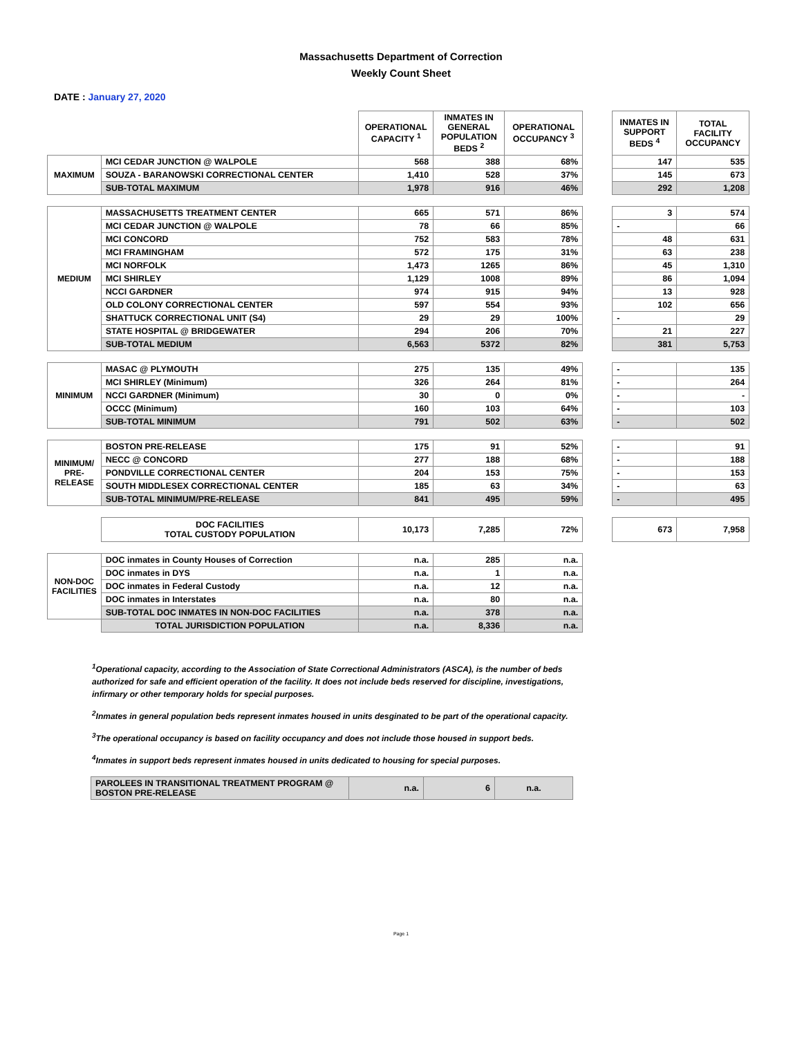Massachusetts Department of Correction
Weekly Count Sheet
DATE : January 27, 2020
| | | OPERATIONAL CAPACITY <sup>1</sup> | INMATES IN GENERAL POPULATION BEDS <sup>2</sup> | OPERATIONAL OCCUPANCY <sup>3</sup> | | INMATES IN SUPPORT BEDS <sup>4</sup> | TOTAL FACILITY OCCUPANCY |
| --- | --- | --- | --- | --- | --- | --- | --- |
| MAXIMUM | MCI CEDAR JUNCTION @ WALPOLE | 568 | 388 | 68% | | 147 | 535 |
| | SOUZA - BARANOWSKI CORRECTIONAL CENTER | 1,410 | 528 | 37% | | 145 | 673 |
| | SUB-TOTAL MAXIMUM | 1,978 | 916 | 46% | | 292 | 1,208 |
| MEDIUM | MASSACHUSETTS TREATMENT CENTER | 665 | 571 | 86% | | 3 | 574 |
| | MCI CEDAR JUNCTION @ WALPOLE | 78 | 66 | 85% | | - | 66 |
| | MCI CONCORD | 752 | 583 | 78% | | 48 | 631 |
| | MCI FRAMINGHAM | 572 | 175 | 31% | | 63 | 238 |
| | MCI NORFOLK | 1,473 | 1265 | 86% | | 45 | 1,310 |
| | MCI SHIRLEY | 1,129 | 1008 | 89% | | 86 | 1,094 |
| | NCCI GARDNER | 974 | 915 | 94% | | 13 | 928 |
| | OLD COLONY CORRECTIONAL CENTER | 597 | 554 | 93% | | 102 | 656 |
| | SHATTUCK CORRECTIONAL UNIT (S4) | 29 | 29 | 100% | | - | 29 |
| | STATE HOSPITAL @ BRIDGEWATER | 294 | 206 | 70% | | 21 | 227 |
| | SUB-TOTAL MEDIUM | 6,563 | 5372 | 82% | | 381 | 5,753 |
| MINIMUM | MASAC @ PLYMOUTH | 275 | 135 | 49% | | - | 135 |
| | MCI SHIRLEY (Minimum) | 326 | 264 | 81% | | - | 264 |
| | NCCI GARDNER (Minimum) | 30 | 0 | 0% | | - | - |
| | OCCC (Minimum) | 160 | 103 | 64% | | - | 103 |
| | SUB-TOTAL MINIMUM | 791 | 502 | 63% | | - | 502 |
| MINIMUM/ PRE-RELEASE | BOSTON PRE-RELEASE | 175 | 91 | 52% | | - | 91 |
| | NECC @ CONCORD | 277 | 188 | 68% | | - | 188 |
| | PONDVILLE CORRECTIONAL CENTER | 204 | 153 | 75% | | - | 153 |
| | SOUTH MIDDLESEX CORRECTIONAL CENTER | 185 | 63 | 34% | | - | 63 |
| | SUB-TOTAL MINIMUM/PRE-RELEASE | 841 | 495 | 59% | | - | 495 |
| | DOC FACILITIES TOTAL CUSTODY POPULATION | 10,173 | 7,285 | 72% | | 673 | 7,958 |
| NON-DOC FACILITIES | DOC inmates in County Houses of Correction | n.a. | 285 | n.a. | | | |
| | DOC inmates in DYS | n.a. | 1 | n.a. | | | |
| | DOC inmates in Federal Custody | n.a. | 12 | n.a. | | | |
| | DOC inmates in Interstates | n.a. | 80 | n.a. | | | |
| | SUB-TOTAL DOC INMATES IN NON-DOC FACILITIES | n.a. | 378 | n.a. | | | |
| | TOTAL JURISDICTION POPULATION | n.a. | 8,336 | n.a. | | | |
<sup>1</sup> Operational capacity, according to the Association of State Correctional Administrators (ASCA), is the number of beds authorized for safe and efficient operation of the facility. It does not include beds reserved for discipline, investigations, infirmary or other temporary holds for special purposes.
<sup>2</sup> Inmates in general population beds represent inmates housed in units desginated to be part of the operational capacity.
<sup>3</sup> The operational occupancy is based on facility occupancy and does not include those housed in support beds.
<sup>4</sup> Inmates in support beds represent inmates housed in units dedicated to housing for special purposes.
| PAROLEES IN TRANSITIONAL TREATMENT PROGRAM @ BOSTON PRE-RELEASE | n.a. | 6 | n.a. |
Page 1